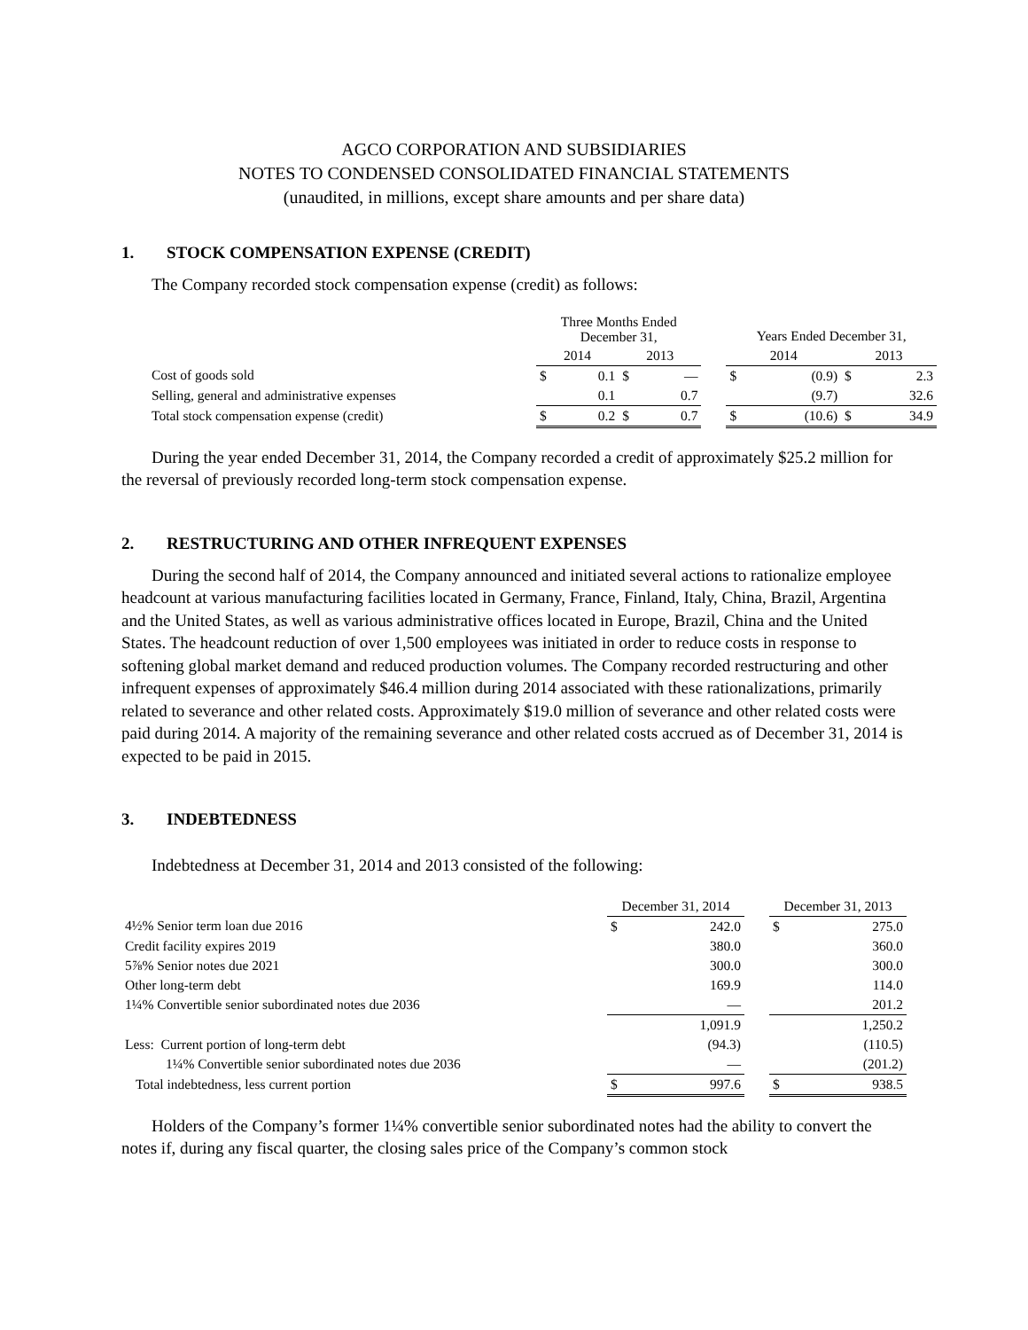AGCO CORPORATION AND SUBSIDIARIES
NOTES TO CONDENSED CONSOLIDATED FINANCIAL STATEMENTS
(unaudited, in millions, except share amounts and per share data)
1. STOCK COMPENSATION EXPENSE (CREDIT)
The Company recorded stock compensation expense (credit) as follows:
| | Three Months Ended December 31, | | | | | Years Ended December 31, | | | |
| --- | --- | --- | --- | --- | --- | --- | --- | --- | --- |
| | 2014 | | 2013 | | | 2014 | | 2013 | |
| Cost of goods sold | $ | 0.1 | $ | — | | $ | (0.9) | $ | 2.3 |
| Selling, general and administrative expenses | | 0.1 | | 0.7 | | | (9.7) | | 32.6 |
| Total stock compensation expense (credit) | $ | 0.2 | $ | 0.7 | | $ | (10.6) | $ | 34.9 |
During the year ended December 31, 2014, the Company recorded a credit of approximately $25.2 million for the reversal of previously recorded long-term stock compensation expense.
2. RESTRUCTURING AND OTHER INFREQUENT EXPENSES
During the second half of 2014, the Company announced and initiated several actions to rationalize employee headcount at various manufacturing facilities located in Germany, France, Finland, Italy, China, Brazil, Argentina and the United States, as well as various administrative offices located in Europe, Brazil, China and the United States. The headcount reduction of over 1,500 employees was initiated in order to reduce costs in response to softening global market demand and reduced production volumes. The Company recorded restructuring and other infrequent expenses of approximately $46.4 million during 2014 associated with these rationalizations, primarily related to severance and other related costs. Approximately $19.0 million of severance and other related costs were paid during 2014. A majority of the remaining severance and other related costs accrued as of December 31, 2014 is expected to be paid in 2015.
3. INDEBTEDNESS
Indebtedness at December 31, 2014 and 2013 consisted of the following:
| | December 31, 2014 | | | December 31, 2013 | |
| --- | --- | --- | --- | --- | --- |
| 4½% Senior term loan due 2016 | $ | 242.0 | | $ | 275.0 |
| Credit facility expires 2019 | | 380.0 | | | 360.0 |
| 5⅞% Senior notes due 2021 | | 300.0 | | | 300.0 |
| Other long-term debt | | 169.9 | | | 114.0 |
| 1¼% Convertible senior subordinated notes due 2036 | | — | | | 201.2 |
| | | 1,091.9 | | | 1,250.2 |
| Less: Current portion of long-term debt | | (94.3) | | | (110.5) |
| 1¼% Convertible senior subordinated notes due 2036 | | — | | | (201.2) |
| Total indebtedness, less current portion | $ | 997.6 | | $ | 938.5 |
Holders of the Company’s former 1¼% convertible senior subordinated notes had the ability to convert the notes if, during any fiscal quarter, the closing sales price of the Company’s common stock